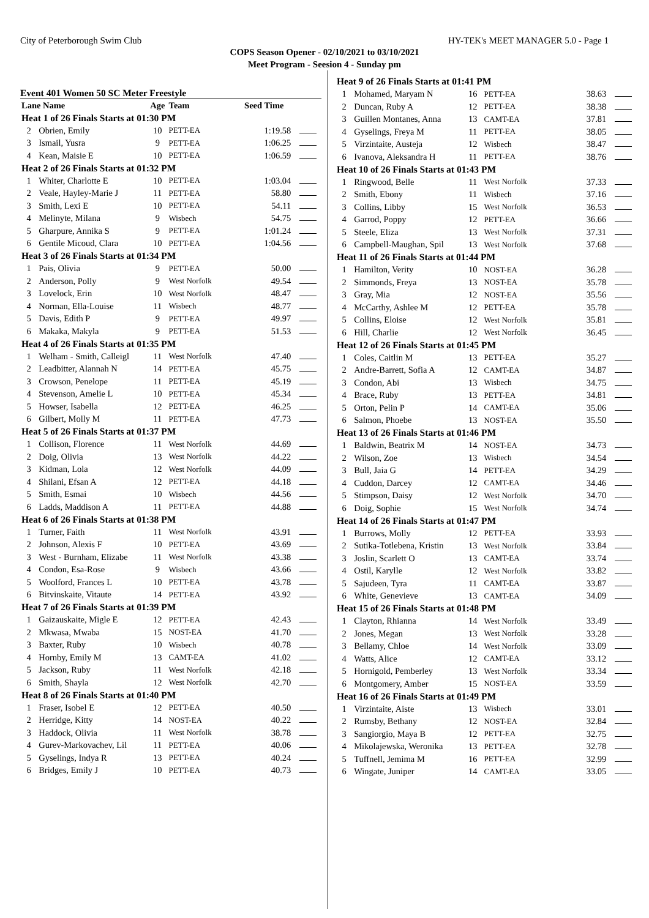City of Peterborough Swim Club HY-TEK's MEET MANAGER 5.0 - Page 1
COPS Season Opener - 02/10/2021 to 03/10/2021
Meet Program - Seesion 4 - Sunday pm
Event 401 Women 50 SC Meter Freestyle
| Lane Name | | Age | Team | Seed Time | |
| --- | --- | --- | --- | --- | --- |
| Heat 1 of 26 Finals Starts at 01:30 PM | | | | | |
| 2 | Obrien, Emily | 10 | PETT-EA | 1:19.58 | |
| 3 | Ismail, Yusra | 9 | PETT-EA | 1:06.25 | |
| 4 | Kean, Maisie E | 10 | PETT-EA | 1:06.59 | |
| Heat 2 of 26 Finals Starts at 01:32 PM | | | | | |
| 1 | Whiter, Charlotte E | 10 | PETT-EA | 1:03.04 | |
| 2 | Veale, Hayley-Marie J | 11 | PETT-EA | 58.80 | |
| 3 | Smith, Lexi E | 10 | PETT-EA | 54.11 | |
| 4 | Melinyte, Milana | 9 | Wisbech | 54.75 | |
| 5 | Gharpure, Annika S | 9 | PETT-EA | 1:01.24 | |
| 6 | Gentile Micoud, Clara | 10 | PETT-EA | 1:04.56 | |
| Heat 3 of 26 Finals Starts at 01:34 PM | | | | | |
| 1 | Pais, Olivia | 9 | PETT-EA | 50.00 | |
| 2 | Anderson, Polly | 9 | West Norfolk | 49.54 | |
| 3 | Lovelock, Erin | 10 | West Norfolk | 48.47 | |
| 4 | Norman, Ella-Louise | 11 | Wisbech | 48.77 | |
| 5 | Davis, Edith P | 9 | PETT-EA | 49.97 | |
| 6 | Makaka, Makyla | 9 | PETT-EA | 51.53 | |
| Heat 4 of 26 Finals Starts at 01:35 PM | | | | | |
| 1 | Welham - Smith, Calleigl | 11 | West Norfolk | 47.40 | |
| 2 | Leadbitter, Alannah N | 14 | PETT-EA | 45.75 | |
| 3 | Crowson, Penelope | 11 | PETT-EA | 45.19 | |
| 4 | Stevenson, Amelie L | 10 | PETT-EA | 45.34 | |
| 5 | Howser, Isabella | 12 | PETT-EA | 46.25 | |
| 6 | Gilbert, Molly M | 11 | PETT-EA | 47.73 | |
| Heat 5 of 26 Finals Starts at 01:37 PM | | | | | |
| 1 | Collison, Florence | 11 | West Norfolk | 44.69 | |
| 2 | Doig, Olivia | 13 | West Norfolk | 44.22 | |
| 3 | Kidman, Lola | 12 | West Norfolk | 44.09 | |
| 4 | Shilani, Efsan A | 12 | PETT-EA | 44.18 | |
| 5 | Smith, Esmai | 10 | Wisbech | 44.56 | |
| 6 | Ladds, Maddison A | 11 | PETT-EA | 44.88 | |
| Heat 6 of 26 Finals Starts at 01:38 PM | | | | | |
| 1 | Turner, Faith | 11 | West Norfolk | 43.91 | |
| 2 | Johnson, Alexis F | 10 | PETT-EA | 43.69 | |
| 3 | West - Burnham, Elizabe | 11 | West Norfolk | 43.38 | |
| 4 | Condon, Esa-Rose | 9 | Wisbech | 43.66 | |
| 5 | Woolford, Frances L | 10 | PETT-EA | 43.78 | |
| 6 | Bitvinskaite, Vitaute | 14 | PETT-EA | 43.92 | |
| Heat 7 of 26 Finals Starts at 01:39 PM | | | | | |
| 1 | Gaizauskaite, Migle E | 12 | PETT-EA | 42.43 | |
| 2 | Mkwasa, Mwaba | 15 | NOST-EA | 41.70 | |
| 3 | Baxter, Ruby | 10 | Wisbech | 40.78 | |
| 4 | Hornby, Emily M | 13 | CAMT-EA | 41.02 | |
| 5 | Jackson, Ruby | 11 | West Norfolk | 42.18 | |
| 6 | Smith, Shayla | 12 | West Norfolk | 42.70 | |
| Heat 8 of 26 Finals Starts at 01:40 PM | | | | | |
| 1 | Fraser, Isobel E | 12 | PETT-EA | 40.50 | |
| 2 | Herridge, Kitty | 14 | NOST-EA | 40.22 | |
| 3 | Haddock, Olivia | 11 | West Norfolk | 38.78 | |
| 4 | Gurev-Markovachev, Lil | 11 | PETT-EA | 40.06 | |
| 5 | Gyselings, Indya R | 13 | PETT-EA | 40.24 | |
| 6 | Bridges, Emily J | 10 | PETT-EA | 40.73 | |
| Heat 9 of 26 Finals Starts at 01:41 PM | | | | | |
| 1 | Mohamed, Maryam N | 16 | PETT-EA | 38.63 | |
| 2 | Duncan, Ruby A | 12 | PETT-EA | 38.38 | |
| 3 | Guillen Montanes, Anna | 13 | CAMT-EA | 37.81 | |
| 4 | Gyselings, Freya M | 11 | PETT-EA | 38.05 | |
| 5 | Virzintaite, Austeja | 12 | Wisbech | 38.47 | |
| 6 | Ivanova, Aleksandra H | 11 | PETT-EA | 38.76 | |
| Heat 10 of 26 Finals Starts at 01:43 PM | | | | | |
| 1 | Ringwood, Belle | 11 | West Norfolk | 37.33 | |
| 2 | Smith, Ebony | 11 | Wisbech | 37.16 | |
| 3 | Collins, Libby | 15 | West Norfolk | 36.53 | |
| 4 | Garrod, Poppy | 12 | PETT-EA | 36.66 | |
| 5 | Steele, Eliza | 13 | West Norfolk | 37.31 | |
| 6 | Campbell-Maughan, Spil | 13 | West Norfolk | 37.68 | |
| Heat 11 of 26 Finals Starts at 01:44 PM | | | | | |
| 1 | Hamilton, Verity | 10 | NOST-EA | 36.28 | |
| 2 | Simmonds, Freya | 13 | NOST-EA | 35.78 | |
| 3 | Gray, Mia | 12 | NOST-EA | 35.56 | |
| 4 | McCarthy, Ashlee M | 12 | PETT-EA | 35.78 | |
| 5 | Collins, Eloise | 12 | West Norfolk | 35.81 | |
| 6 | Hill, Charlie | 12 | West Norfolk | 36.45 | |
| Heat 12 of 26 Finals Starts at 01:45 PM | | | | | |
| 1 | Coles, Caitlin M | 13 | PETT-EA | 35.27 | |
| 2 | Andre-Barrett, Sofia A | 12 | CAMT-EA | 34.87 | |
| 3 | Condon, Abi | 13 | Wisbech | 34.75 | |
| 4 | Brace, Ruby | 13 | PETT-EA | 34.81 | |
| 5 | Orton, Pelin P | 14 | CAMT-EA | 35.06 | |
| 6 | Salmon, Phoebe | 13 | NOST-EA | 35.50 | |
| Heat 13 of 26 Finals Starts at 01:46 PM | | | | | |
| 1 | Baldwin, Beatrix M | 14 | NOST-EA | 34.73 | |
| 2 | Wilson, Zoe | 13 | Wisbech | 34.54 | |
| 3 | Bull, Jaia G | 14 | PETT-EA | 34.29 | |
| 4 | Cuddon, Darcey | 12 | CAMT-EA | 34.46 | |
| 5 | Stimpson, Daisy | 12 | West Norfolk | 34.70 | |
| 6 | Doig, Sophie | 15 | West Norfolk | 34.74 | |
| Heat 14 of 26 Finals Starts at 01:47 PM | | | | | |
| 1 | Burrows, Molly | 12 | PETT-EA | 33.93 | |
| 2 | Sutika-Totlebena, Kristin | 13 | West Norfolk | 33.84 | |
| 3 | Joslin, Scarlett O | 13 | CAMT-EA | 33.74 | |
| 4 | Ostil, Karylle | 12 | West Norfolk | 33.82 | |
| 5 | Sajudeen, Tyra | 11 | CAMT-EA | 33.87 | |
| 6 | White, Genevieve | 13 | CAMT-EA | 34.09 | |
| Heat 15 of 26 Finals Starts at 01:48 PM | | | | | |
| 1 | Clayton, Rhianna | 14 | West Norfolk | 33.49 | |
| 2 | Jones, Megan | 13 | West Norfolk | 33.28 | |
| 3 | Bellamy, Chloe | 14 | West Norfolk | 33.09 | |
| 4 | Watts, Alice | 12 | CAMT-EA | 33.12 | |
| 5 | Hornigold, Pemberley | 13 | West Norfolk | 33.34 | |
| 6 | Montgomery, Amber | 15 | NOST-EA | 33.59 | |
| Heat 16 of 26 Finals Starts at 01:49 PM | | | | | |
| 1 | Virzintaite, Aiste | 13 | Wisbech | 33.01 | |
| 2 | Rumsby, Bethany | 12 | NOST-EA | 32.84 | |
| 3 | Sangiorgio, Maya B | 12 | PETT-EA | 32.75 | |
| 4 | Mikolajewska, Weronika | 13 | PETT-EA | 32.78 | |
| 5 | Tuffnell, Jemima M | 16 | PETT-EA | 32.99 | |
| 6 | Wingate, Juniper | 14 | CAMT-EA | 33.05 | |